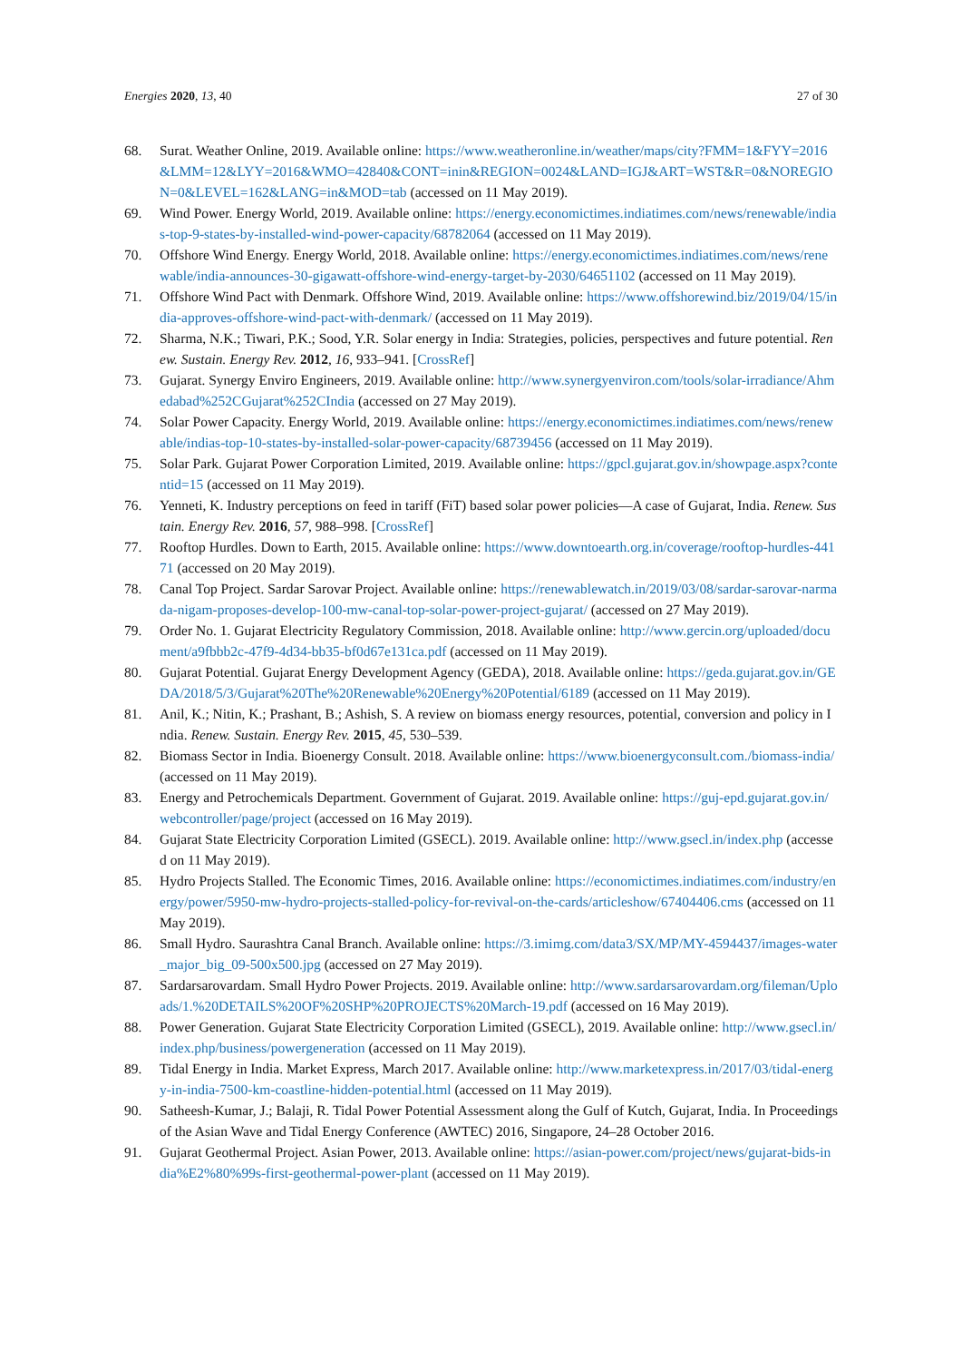Energies 2020, 13, 40 27 of 30
68. Surat. Weather Online, 2019. Available online: https://www.weatheronline.in/weather/maps/city?FMM=1&FYY=2016&LMM=12&LYY=2016&WMO=42840&CONT=inin&REGION=0024&LAND=IGJ&ART=WST&R=0&NOREGION=0&LEVEL=162&LANG=in&MOD=tab (accessed on 11 May 2019).
69. Wind Power. Energy World, 2019. Available online: https://energy.economictimes.indiatimes.com/news/renewable/indias-top-9-states-by-installed-wind-power-capacity/68782064 (accessed on 11 May 2019).
70. Offshore Wind Energy. Energy World, 2018. Available online: https://energy.economictimes.indiatimes.com/news/renewable/india-announces-30-gigawatt-offshore-wind-energy-target-by-2030/64651102 (accessed on 11 May 2019).
71. Offshore Wind Pact with Denmark. Offshore Wind, 2019. Available online: https://www.offshorewind.biz/2019/04/15/india-approves-offshore-wind-pact-with-denmark/ (accessed on 11 May 2019).
72. Sharma, N.K.; Tiwari, P.K.; Sood, Y.R. Solar energy in India: Strategies, policies, perspectives and future potential. Renew. Sustain. Energy Rev. 2012, 16, 933–941. [CrossRef]
73. Gujarat. Synergy Enviro Engineers, 2019. Available online: http://www.synergyenviron.com/tools/solar-irradiance/Ahmedabad%252CGujarat%252CIndia (accessed on 27 May 2019).
74. Solar Power Capacity. Energy World, 2019. Available online: https://energy.economictimes.indiatimes.com/news/renewable/indias-top-10-states-by-installed-solar-power-capacity/68739456 (accessed on 11 May 2019).
75. Solar Park. Gujarat Power Corporation Limited, 2019. Available online: https://gpcl.gujarat.gov.in/showpage.aspx?contentid=15 (accessed on 11 May 2019).
76. Yenneti, K. Industry perceptions on feed in tariff (FiT) based solar power policies—A case of Gujarat, India. Renew. Sustain. Energy Rev. 2016, 57, 988–998. [CrossRef]
77. Rooftop Hurdles. Down to Earth, 2015. Available online: https://www.downtoearth.org.in/coverage/rooftop-hurdles-44171 (accessed on 20 May 2019).
78. Canal Top Project. Sardar Sarovar Project. Available online: https://renewablewatch.in/2019/03/08/sardar-sarovar-narmada-nigam-proposes-develop-100-mw-canal-top-solar-power-project-gujarat/ (accessed on 27 May 2019).
79. Order No. 1. Gujarat Electricity Regulatory Commission, 2018. Available online: http://www.gercin.org/uploaded/document/a9fbbb2c-47f9-4d34-bb35-bf0d67e131ca.pdf (accessed on 11 May 2019).
80. Gujarat Potential. Gujarat Energy Development Agency (GEDA), 2018. Available online: https://geda.gujarat.gov.in/GEDA/2018/5/3/Gujarat%20The%20Renewable%20Energy%20Potential/6189 (accessed on 11 May 2019).
81. Anil, K.; Nitin, K.; Prashant, B.; Ashish, S. A review on biomass energy resources, potential, conversion and policy in India. Renew. Sustain. Energy Rev. 2015, 45, 530–539.
82. Biomass Sector in India. Bioenergy Consult. 2018. Available online: https://www.bioenergyconsult.com./biomass-india/ (accessed on 11 May 2019).
83. Energy and Petrochemicals Department. Government of Gujarat. 2019. Available online: https://guj-epd.gujarat.gov.in/webcontroller/page/project (accessed on 16 May 2019).
84. Gujarat State Electricity Corporation Limited (GSECL). 2019. Available online: http://www.gsecl.in/index.php (accessed on 11 May 2019).
85. Hydro Projects Stalled. The Economic Times, 2016. Available online: https://economictimes.indiatimes.com/industry/energy/power/5950-mw-hydro-projects-stalled-policy-for-revival-on-the-cards/articleshow/67404406.cms (accessed on 11 May 2019).
86. Small Hydro. Saurashtra Canal Branch. Available online: https://3.imimg.com/data3/SX/MP/MY-4594437/images-water_major_big_09-500x500.jpg (accessed on 27 May 2019).
87. Sardarsarovardam. Small Hydro Power Projects. 2019. Available online: http://www.sardarsarovardam.org/fileman/Uploads/1.%20DETAILS%20OF%20SHP%20PROJECTS%20March-19.pdf (accessed on 16 May 2019).
88. Power Generation. Gujarat State Electricity Corporation Limited (GSECL), 2019. Available online: http://www.gsecl.in/index.php/business/powergeneration (accessed on 11 May 2019).
89. Tidal Energy in India. Market Express, March 2017. Available online: http://www.marketexpress.in/2017/03/tidal-energy-in-india-7500-km-coastline-hidden-potential.html (accessed on 11 May 2019).
90. Satheesh-Kumar, J.; Balaji, R. Tidal Power Potential Assessment along the Gulf of Kutch, Gujarat, India. In Proceedings of the Asian Wave and Tidal Energy Conference (AWTEC) 2016, Singapore, 24–28 October 2016.
91. Gujarat Geothermal Project. Asian Power, 2013. Available online: https://asian-power.com/project/news/gujarat-bids-india%E2%80%99s-first-geothermal-power-plant (accessed on 11 May 2019).